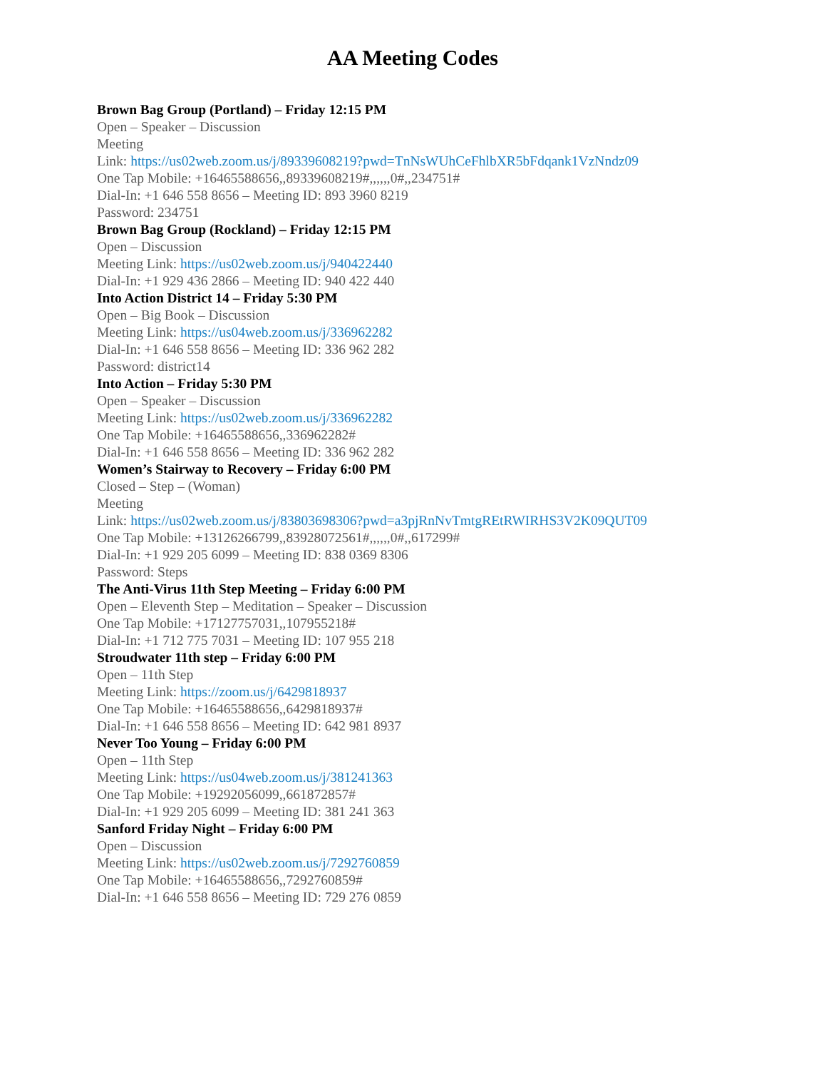AA Meeting Codes
Brown Bag Group (Portland) – Friday 12:15 PM
Open – Speaker – Discussion
Meeting
Link: https://us02web.zoom.us/j/89339608219?pwd=TnNsWUhCeFhlbXR5bFdqank1VzNndz09
One Tap Mobile: +16465588656,,89339608219#,,,,,,0#,,234751#
Dial-In: +1 646 558 8656 – Meeting ID: 893 3960 8219
Password: 234751
Brown Bag Group (Rockland) – Friday 12:15 PM
Open – Discussion
Meeting Link: https://us02web.zoom.us/j/940422440
Dial-In: +1 929 436 2866 – Meeting ID: 940 422 440
Into Action District 14 – Friday 5:30 PM
Open – Big Book – Discussion
Meeting Link: https://us04web.zoom.us/j/336962282
Dial-In: +1 646 558 8656 – Meeting ID: 336 962 282
Password: district14
Into Action – Friday 5:30 PM
Open – Speaker – Discussion
Meeting Link: https://us02web.zoom.us/j/336962282
One Tap Mobile: +16465588656,,336962282#
Dial-In: +1 646 558 8656 – Meeting ID: 336 962 282
Women’s Stairway to Recovery – Friday 6:00 PM
Closed – Step – (Woman)
Meeting
Link: https://us02web.zoom.us/j/83803698306?pwd=a3pjRnNvTmtgREtRWIRHS3V2K09QUT09
One Tap Mobile: +13126266799,,83928072561#,,,,,,0#,,617299#
Dial-In: +1 929 205 6099 – Meeting ID: 838 0369 8306
Password: Steps
The Anti-Virus 11th Step Meeting – Friday 6:00 PM
Open – Eleventh Step – Meditation – Speaker – Discussion
One Tap Mobile: +17127757031,,107955218#
Dial-In: +1 712 775 7031 – Meeting ID: 107 955 218
Stroudwater 11th step – Friday 6:00 PM
Open – 11th Step
Meeting Link: https://zoom.us/j/6429818937
One Tap Mobile: +16465588656,,6429818937#
Dial-In: +1 646 558 8656 – Meeting ID: 642 981 8937
Never Too Young – Friday 6:00 PM
Open – 11th Step
Meeting Link: https://us04web.zoom.us/j/381241363
One Tap Mobile: +19292056099,,661872857#
Dial-In: +1 929 205 6099 – Meeting ID: 381 241 363
Sanford Friday Night – Friday 6:00 PM
Open – Discussion
Meeting Link: https://us02web.zoom.us/j/7292760859
One Tap Mobile: +16465588656,,7292760859#
Dial-In: +1 646 558 8656 – Meeting ID: 729 276 0859